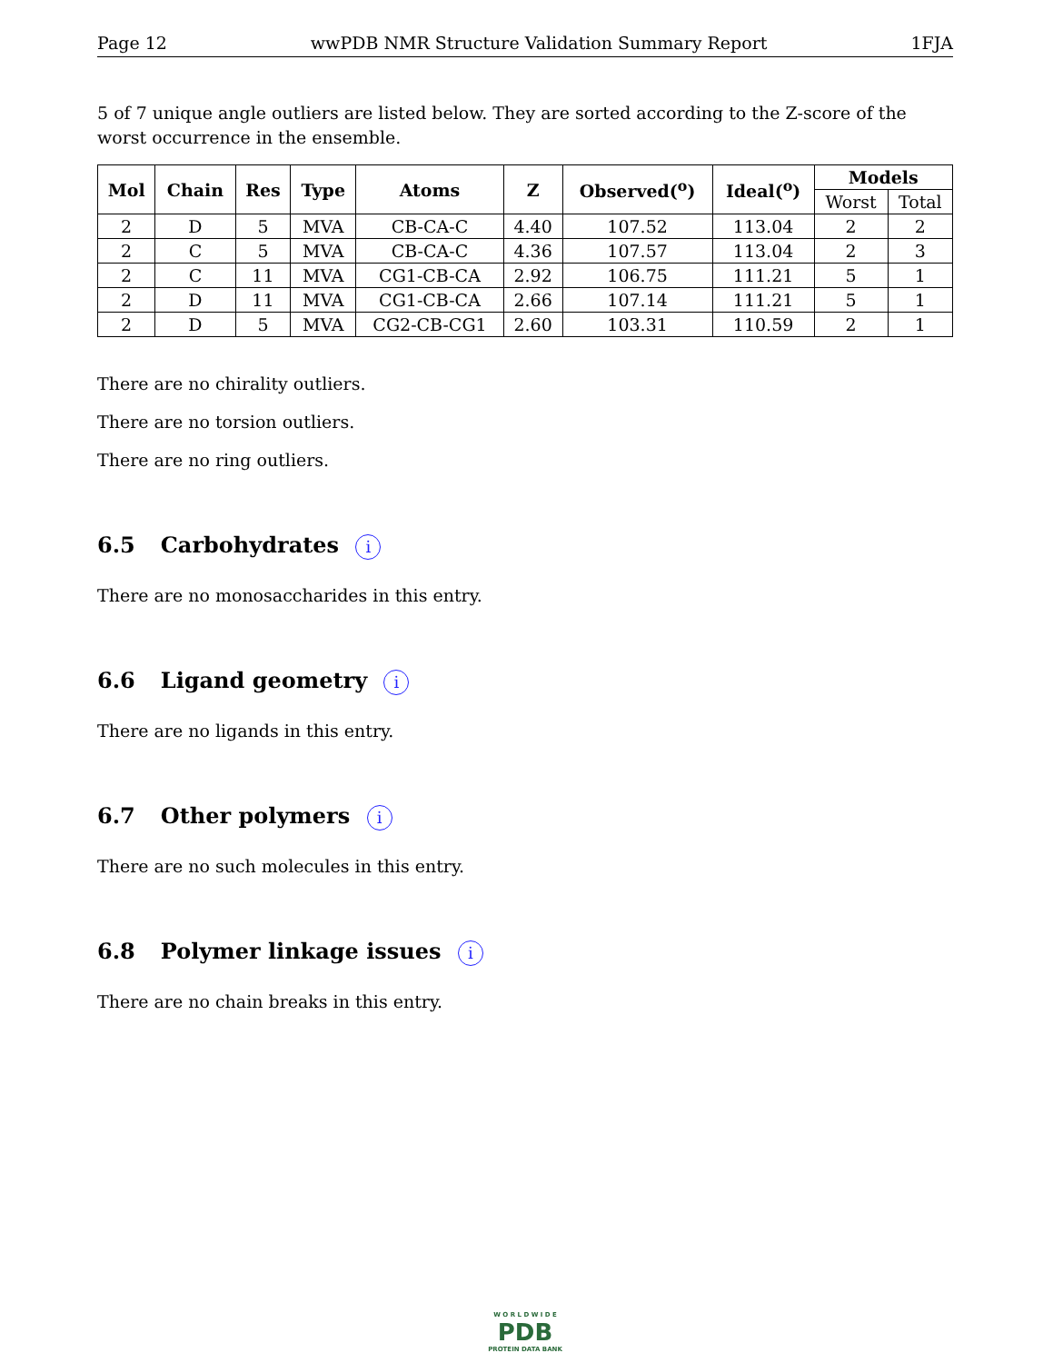Page 12 wwPDB NMR Structure Validation Summary Report 1FJA
5 of 7 unique angle outliers are listed below. They are sorted according to the Z-score of the worst occurrence in the ensemble.
| Mol | Chain | Res | Type | Atoms | Z | Observed(<sup>o</sup>) | Ideal(<sup>o</sup>) | Models | |
| --- | --- | --- | --- | --- | --- | --- | --- | --- | --- |
| | | | | | | | | Worst | Total |
| 2 | D | 5 | MVA | CB-CA-C | 4.40 | 107.52 | 113.04 | 2 | 2 |
| 2 | C | 5 | MVA | CB-CA-C | 4.36 | 107.57 | 113.04 | 2 | 3 |
| 2 | C | 11 | MVA | CG1-CB-CA | 2.92 | 106.75 | 111.21 | 5 | 1 |
| 2 | D | 11 | MVA | CG1-CB-CA | 2.66 | 107.14 | 111.21 | 5 | 1 |
| 2 | D | 5 | MVA | CG2-CB-CG1 | 2.60 | 103.31 | 110.59 | 2 | 1 |
There are no chirality outliers.
There are no torsion outliers.
There are no ring outliers.
6.5 Carbohydrates i
There are no monosaccharides in this entry.
6.6 Ligand geometry i
There are no ligands in this entry.
6.7 Other polymers i
There are no such molecules in this entry.
6.8 Polymer linkage issues i
There are no chain breaks in this entry.
W O R L D W I D E
PDB
PROTEIN DATA BANK